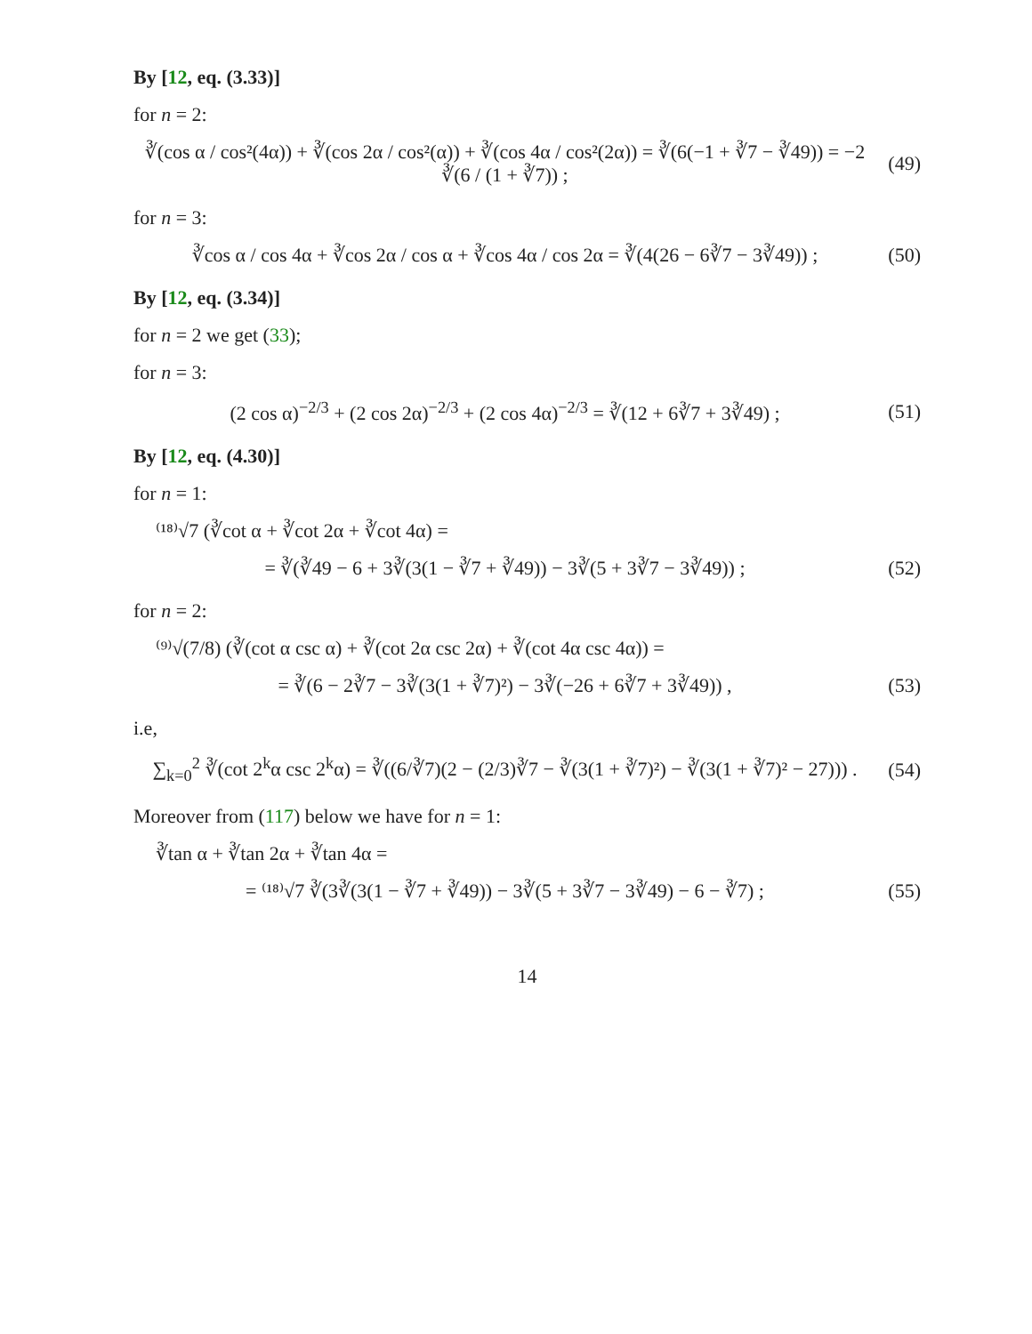By [12, eq. (3.33)]
for n = 2:
∛(cos α / cos²(4α)) + ∛(cos 2α / cos²(α)) + ∛(cos 4α / cos²(2α)) = ∛(6(−1 + ∛7 − ∛49)) = −2 ∛(6 / (1 + ∛7)) ;
(49)
for n = 3:
∛cos α / cos 4α + ∛cos 2α / cos α + ∛cos 4α / cos 2α = ∛(4(26 − 6∛7 − 3∛49)) ;
(50)
By [12, eq. (3.34)]
for n = 2 we get (33);
for n = 3:
(2 cos α)<sup>−2/3</sup> + (2 cos 2α)<sup>−2/3</sup> + (2 cos 4α)<sup>−2/3</sup> = ∛(12 + 6∛7 + 3∛49) ;
(51)
By [12, eq. (4.30)]
for n = 1:
⁽¹⁸⁾√7 (∛cot α + ∛cot 2α + ∛cot 4α) =
= ∛(∛49 − 6 + 3∛(3(1 − ∛7 + ∛49)) − 3∛(5 + 3∛7 − 3∛49)) ;
(52)
for n = 2:
⁽⁹⁾√(7/8) (∛(cot α csc α) + ∛(cot 2α csc 2α) + ∛(cot 4α csc 4α)) =
= ∛(6 − 2∛7 − 3∛(3(1 + ∛7)²) − 3∛(−26 + 6∛7 + 3∛49)) ,
(53)
i.e,
∑<sub>k=0</sub><sup>2</sup> ∛(cot 2<sup>k</sup>α csc 2<sup>k</sup>α) = ∛((6/∛7)(2 − (2/3)∛7 − ∛(3(1 + ∛7)²) − ∛(3(1 + ∛7)² − 27))) .
(54)
Moreover from (117) below we have for n = 1:
∛tan α + ∛tan 2α + ∛tan 4α =
= ⁽¹⁸⁾√7 ∛(3∛(3(1 − ∛7 + ∛49)) − 3∛(5 + 3∛7 − 3∛49) − 6 − ∛7) ;
(55)
14